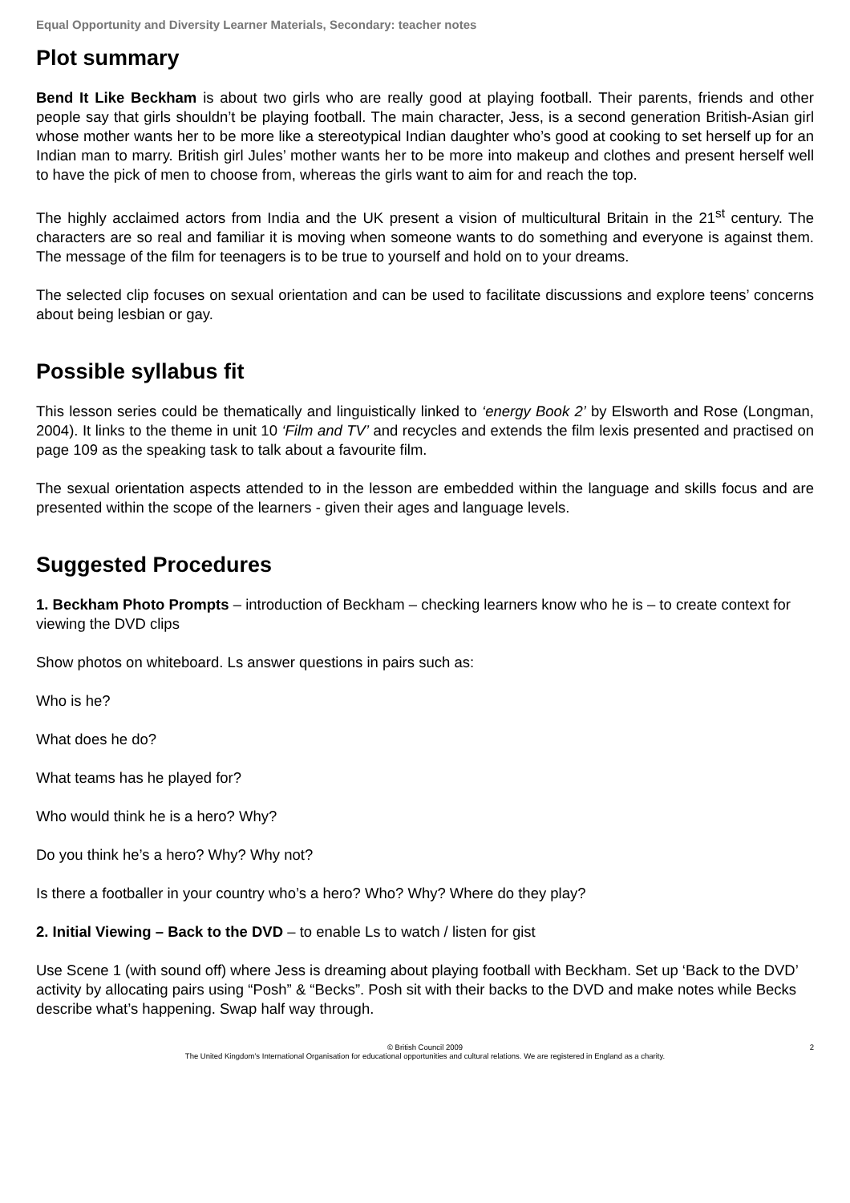Equal Opportunity and Diversity Learner Materials, Secondary: teacher notes
Plot summary
Bend It Like Beckham is about two girls who are really good at playing football. Their parents, friends and other people say that girls shouldn’t be playing football. The main character, Jess, is a second generation British-Asian girl whose mother wants her to be more like a stereotypical Indian daughter who’s good at cooking to set herself up for an Indian man to marry. British girl Jules’ mother wants her to be more into makeup and clothes and present herself well to have the pick of men to choose from, whereas the girls want to aim for and reach the top.
The highly acclaimed actors from India and the UK present a vision of multicultural Britain in the 21<sup>st</sup> century. The characters are so real and familiar it is moving when someone wants to do something and everyone is against them. The message of the film for teenagers is to be true to yourself and hold on to your dreams.
The selected clip focuses on sexual orientation and can be used to facilitate discussions and explore teens’ concerns about being lesbian or gay.
Possible syllabus fit
This lesson series could be thematically and linguistically linked to ‘energy Book 2’ by Elsworth and Rose (Longman, 2004). It links to the theme in unit 10 ‘Film and TV’ and recycles and extends the film lexis presented and practised on page 109 as the speaking task to talk about a favourite film.
The sexual orientation aspects attended to in the lesson are embedded within the language and skills focus and are presented within the scope of the learners - given their ages and language levels.
Suggested Procedures
1. Beckham Photo Prompts – introduction of Beckham – checking learners know who he is – to create context for viewing the DVD clips
Show photos on whiteboard. Ls answer questions in pairs such as:
Who is he?
What does he do?
What teams has he played for?
Who would think he is a hero? Why?
Do you think he’s a hero? Why? Why not?
Is there a footballer in your country who’s a hero? Who? Why? Where do they play?
2. Initial Viewing – Back to the DVD – to enable Ls to watch / listen for gist
Use Scene 1 (with sound off) where Jess is dreaming about playing football with Beckham. Set up ‘Back to the DVD’ activity by allocating pairs using “Posh” & “Becks”. Posh sit with their backs to the DVD and make notes while Becks describe what’s happening. Swap half way through.
© British Council 2009
The United Kingdom’s International Organisation for educational opportunities and cultural relations. We are registered in England as a charity.
2